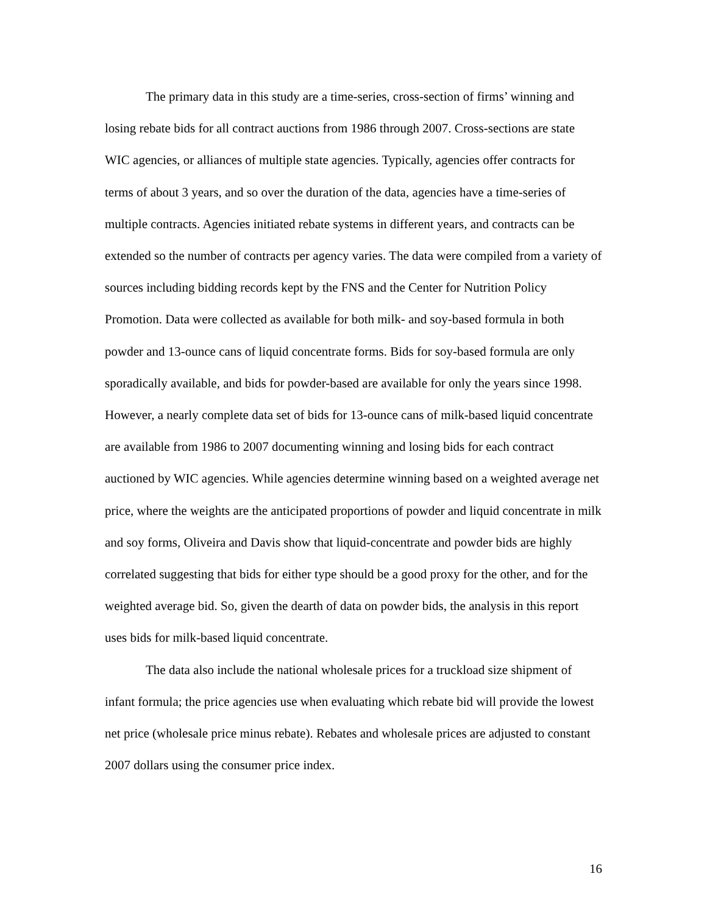The primary data in this study are a time-series, cross-section of firms’ winning and losing rebate bids for all contract auctions from 1986 through 2007. Cross-sections are state WIC agencies, or alliances of multiple state agencies. Typically, agencies offer contracts for terms of about 3 years, and so over the duration of the data, agencies have a time-series of multiple contracts. Agencies initiated rebate systems in different years, and contracts can be extended so the number of contracts per agency varies. The data were compiled from a variety of sources including bidding records kept by the FNS and the Center for Nutrition Policy Promotion. Data were collected as available for both milk- and soy-based formula in both powder and 13-ounce cans of liquid concentrate forms. Bids for soy-based formula are only sporadically available, and bids for powder-based are available for only the years since 1998. However, a nearly complete data set of bids for 13-ounce cans of milk-based liquid concentrate are available from 1986 to 2007 documenting winning and losing bids for each contract auctioned by WIC agencies. While agencies determine winning based on a weighted average net price, where the weights are the anticipated proportions of powder and liquid concentrate in milk and soy forms, Oliveira and Davis show that liquid-concentrate and powder bids are highly correlated suggesting that bids for either type should be a good proxy for the other, and for the weighted average bid. So, given the dearth of data on powder bids, the analysis in this report uses bids for milk-based liquid concentrate.
The data also include the national wholesale prices for a truckload size shipment of infant formula; the price agencies use when evaluating which rebate bid will provide the lowest net price (wholesale price minus rebate). Rebates and wholesale prices are adjusted to constant 2007 dollars using the consumer price index.
16